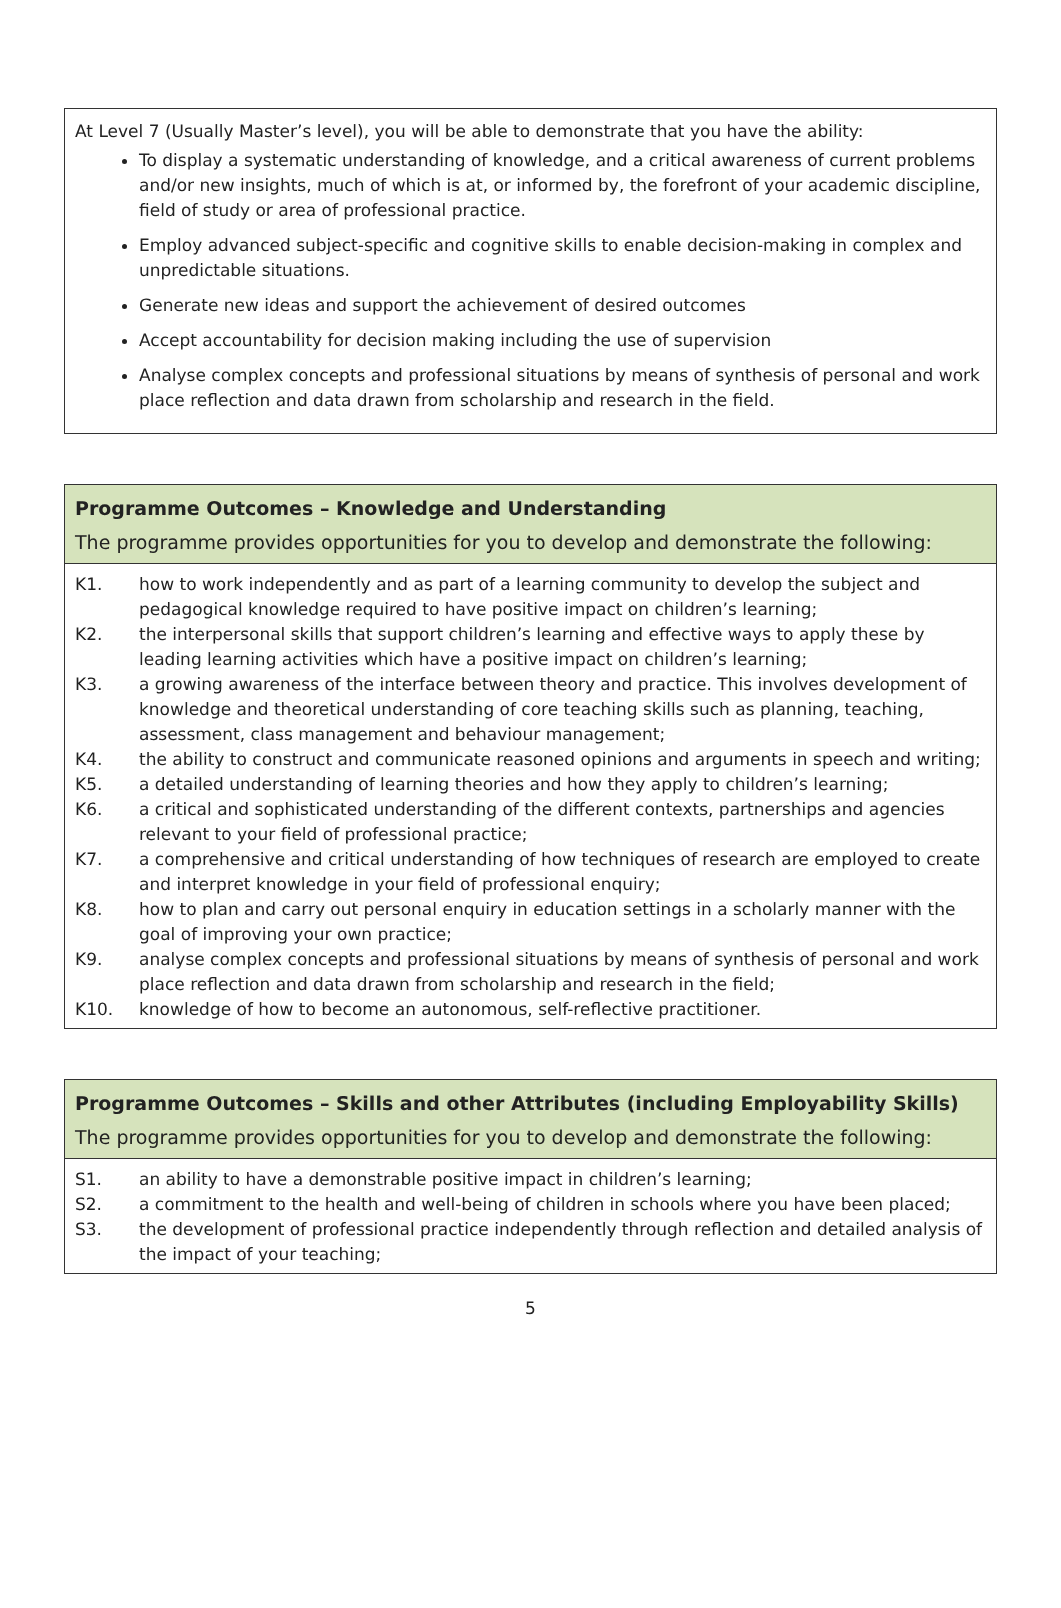At Level 7 (Usually Master’s level), you will be able to demonstrate that you have the ability:
To display a systematic understanding of knowledge, and a critical awareness of current problems and/or new insights, much of which is at, or informed by, the forefront of your academic discipline, field of study or area of professional practice.
Employ advanced subject-specific and cognitive skills to enable decision-making in complex and unpredictable situations.
Generate new ideas and support the achievement of desired outcomes
Accept accountability for decision making including the use of supervision
Analyse complex concepts and professional situations by means of synthesis of personal and work place reflection and data drawn from scholarship and research in the field.
Programme Outcomes – Knowledge and Understanding
The programme provides opportunities for you to develop and demonstrate the following:
| K1. | how to work independently and as part of a learning community to develop the subject and pedagogical knowledge required to have positive impact on children’s learning; |
| K2. | the interpersonal skills that support children’s learning and effective ways to apply these by leading learning activities which have a positive impact on children’s learning; |
| K3. | a growing awareness of the interface between theory and practice. This involves development of knowledge and theoretical understanding of core teaching skills such as planning, teaching, assessment, class management and behaviour management; |
| K4. | the ability to construct and communicate reasoned opinions and arguments in speech and writing; |
| K5. | a detailed understanding of learning theories and how they apply to children’s learning; |
| K6. | a critical and sophisticated understanding of the different contexts, partnerships and agencies relevant to your field of professional practice; |
| K7. | a comprehensive and critical understanding of how techniques of research are employed to create and interpret knowledge in your field of professional enquiry; |
| K8. | how to plan and carry out personal enquiry in education settings in a scholarly manner with the goal of improving your own practice; |
| K9. | analyse complex concepts and professional situations by means of synthesis of personal and work place reflection and data drawn from scholarship and research in the field; |
| K10. | knowledge of how to become an autonomous, self-reflective practitioner. |
Programme Outcomes – Skills and other Attributes (including Employability Skills)
The programme provides opportunities for you to develop and demonstrate the following:
| S1. | an ability to have a demonstrable positive impact in children’s learning; |
| S2. | a commitment to the health and well-being of children in schools where you have been placed; |
| S3. | the development of professional practice independently through reflection and detailed analysis of the impact of your teaching; |
5